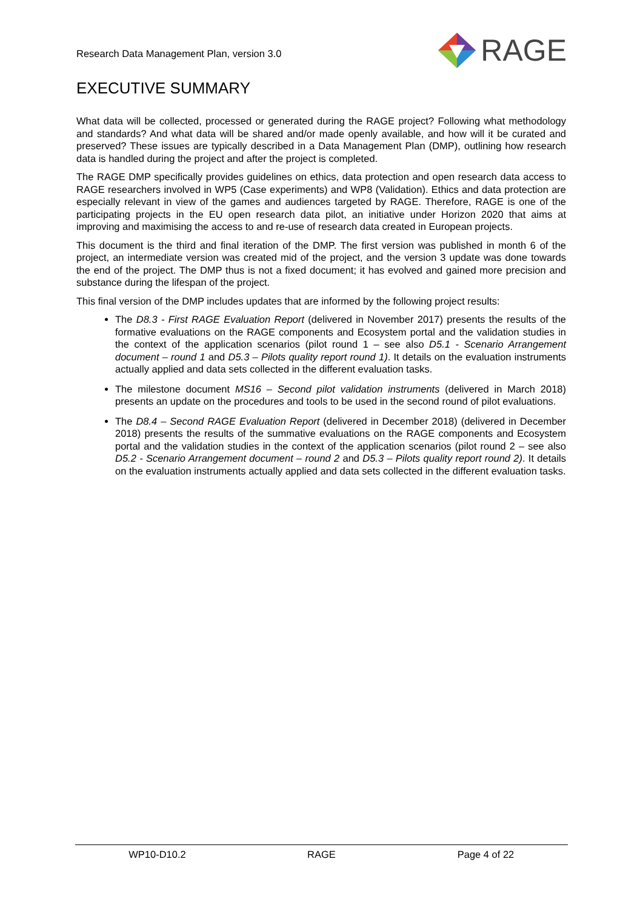Research Data Management Plan, version 3.0 RAGE
EXECUTIVE SUMMARY
What data will be collected, processed or generated during the RAGE project? Following what methodology and standards? And what data will be shared and/or made openly available, and how will it be curated and preserved? These issues are typically described in a Data Management Plan (DMP), outlining how research data is handled during the project and after the project is completed.
The RAGE DMP specifically provides guidelines on ethics, data protection and open research data access to RAGE researchers involved in WP5 (Case experiments) and WP8 (Validation). Ethics and data protection are especially relevant in view of the games and audiences targeted by RAGE. Therefore, RAGE is one of the participating projects in the EU open research data pilot, an initiative under Horizon 2020 that aims at improving and maximising the access to and re-use of research data created in European projects.
This document is the third and final iteration of the DMP. The first version was published in month 6 of the project, an intermediate version was created mid of the project, and the version 3 update was done towards the end of the project. The DMP thus is not a fixed document; it has evolved and gained more precision and substance during the lifespan of the project.
This final version of the DMP includes updates that are informed by the following project results:
The D8.3 - First RAGE Evaluation Report (delivered in November 2017) presents the results of the formative evaluations on the RAGE components and Ecosystem portal and the validation studies in the context of the application scenarios (pilot round 1 – see also D5.1 - Scenario Arrangement document – round 1 and D5.3 – Pilots quality report round 1). It details on the evaluation instruments actually applied and data sets collected in the different evaluation tasks.
The milestone document MS16 – Second pilot validation instruments (delivered in March 2018) presents an update on the procedures and tools to be used in the second round of pilot evaluations.
The D8.4 – Second RAGE Evaluation Report (delivered in December 2018) (delivered in December 2018) presents the results of the summative evaluations on the RAGE components and Ecosystem portal and the validation studies in the context of the application scenarios (pilot round 2 – see also D5.2 - Scenario Arrangement document – round 2 and D5.3 – Pilots quality report round 2). It details on the evaluation instruments actually applied and data sets collected in the different evaluation tasks.
WP10-D10.2 RAGE Page 4 of 22